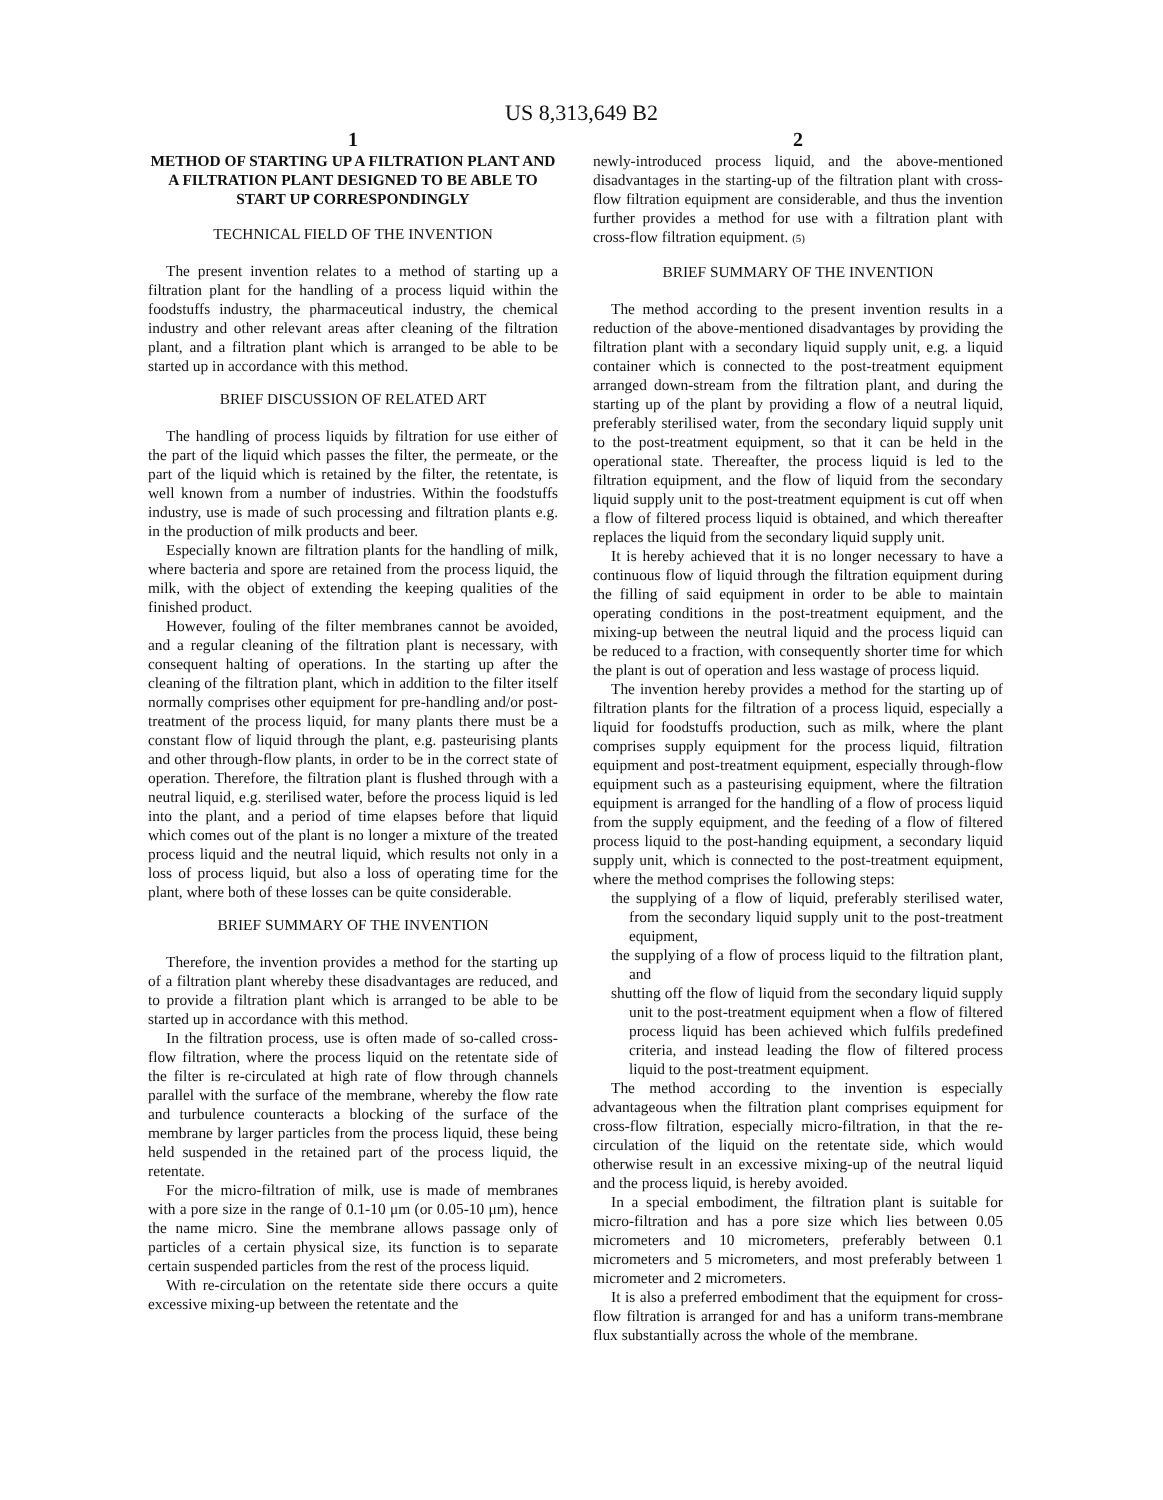US 8,313,649 B2
1
METHOD OF STARTING UP A FILTRATION PLANT AND A FILTRATION PLANT DESIGNED TO BE ABLE TO START UP CORRESPONDINGLY
TECHNICAL FIELD OF THE INVENTION
The present invention relates to a method of starting up a filtration plant for the handling of a process liquid within the foodstuffs industry, the pharmaceutical industry, the chemical industry and other relevant areas after cleaning of the filtration plant, and a filtration plant which is arranged to be able to be started up in accordance with this method.
BRIEF DISCUSSION OF RELATED ART
The handling of process liquids by filtration for use either of the part of the liquid which passes the filter, the permeate, or the part of the liquid which is retained by the filter, the retentate, is well known from a number of industries. Within the foodstuffs industry, use is made of such processing and filtration plants e.g. in the production of milk products and beer.
Especially known are filtration plants for the handling of milk, where bacteria and spore are retained from the process liquid, the milk, with the object of extending the keeping qualities of the finished product.
However, fouling of the filter membranes cannot be avoided, and a regular cleaning of the filtration plant is necessary, with consequent halting of operations. In the starting up after the cleaning of the filtration plant, which in addition to the filter itself normally comprises other equipment for pre-handling and/or post-treatment of the process liquid, for many plants there must be a constant flow of liquid through the plant, e.g. pasteurising plants and other through-flow plants, in order to be in the correct state of operation. Therefore, the filtration plant is flushed through with a neutral liquid, e.g. sterilised water, before the process liquid is led into the plant, and a period of time elapses before that liquid which comes out of the plant is no longer a mixture of the treated process liquid and the neutral liquid, which results not only in a loss of process liquid, but also a loss of operating time for the plant, where both of these losses can be quite considerable.
BRIEF SUMMARY OF THE INVENTION
Therefore, the invention provides a method for the starting up of a filtration plant whereby these disadvantages are reduced, and to provide a filtration plant which is arranged to be able to be started up in accordance with this method.
In the filtration process, use is often made of so-called cross-flow filtration, where the process liquid on the retentate side of the filter is re-circulated at high rate of flow through channels parallel with the surface of the membrane, whereby the flow rate and turbulence counteracts a blocking of the surface of the membrane by larger particles from the process liquid, these being held suspended in the retained part of the process liquid, the retentate.
For the micro-filtration of milk, use is made of membranes with a pore size in the range of 0.1-10 μm (or 0.05-10 μm), hence the name micro. Sine the membrane allows passage only of particles of a certain physical size, its function is to separate certain suspended particles from the rest of the process liquid.
With re-circulation on the retentate side there occurs a quite excessive mixing-up between the retentate and the
2
newly-introduced process liquid, and the above-mentioned disadvantages in the starting-up of the filtration plant with cross-flow filtration equipment are considerable, and thus the invention further provides a method for use with a filtration plant with cross-flow filtration equipment. (5)
BRIEF SUMMARY OF THE INVENTION
The method according to the present invention results in a reduction of the above-mentioned disadvantages by providing the filtration plant with a secondary liquid supply unit, e.g. a liquid container which is connected to the post-treatment equipment arranged down-stream from the filtration plant, and during the starting up of the plant by providing a flow of a neutral liquid, preferably sterilised water, from the secondary liquid supply unit to the post-treatment equipment, so that it can be held in the operational state. Thereafter, the process liquid is led to the filtration equipment, and the flow of liquid from the secondary liquid supply unit to the post-treatment equipment is cut off when a flow of filtered process liquid is obtained, and which thereafter replaces the liquid from the secondary liquid supply unit.
It is hereby achieved that it is no longer necessary to have a continuous flow of liquid through the filtration equipment during the filling of said equipment in order to be able to maintain operating conditions in the post-treatment equipment, and the mixing-up between the neutral liquid and the process liquid can be reduced to a fraction, with consequently shorter time for which the plant is out of operation and less wastage of process liquid.
The invention hereby provides a method for the starting up of filtration plants for the filtration of a process liquid, especially a liquid for foodstuffs production, such as milk, where the plant comprises supply equipment for the process liquid, filtration equipment and post-treatment equipment, especially through-flow equipment such as a pasteurising equipment, where the filtration equipment is arranged for the handling of a flow of process liquid from the supply equipment, and the feeding of a flow of filtered process liquid to the post-handing equipment, a secondary liquid supply unit, which is connected to the post-treatment equipment, where the method comprises the following steps:
the supplying of a flow of liquid, preferably sterilised water, from the secondary liquid supply unit to the post-treatment equipment,
the supplying of a flow of process liquid to the filtration plant, and
shutting off the flow of liquid from the secondary liquid supply unit to the post-treatment equipment when a flow of filtered process liquid has been achieved which fulfils predefined criteria, and instead leading the flow of filtered process liquid to the post-treatment equipment.
The method according to the invention is especially advantageous when the filtration plant comprises equipment for cross-flow filtration, especially micro-filtration, in that the re-circulation of the liquid on the retentate side, which would otherwise result in an excessive mixing-up of the neutral liquid and the process liquid, is hereby avoided.
In a special embodiment, the filtration plant is suitable for micro-filtration and has a pore size which lies between 0.05 micrometers and 10 micrometers, preferably between 0.1 micrometers and 5 micrometers, and most preferably between 1 micrometer and 2 micrometers.
It is also a preferred embodiment that the equipment for cross-flow filtration is arranged for and has a uniform trans-membrane flux substantially across the whole of the membrane.